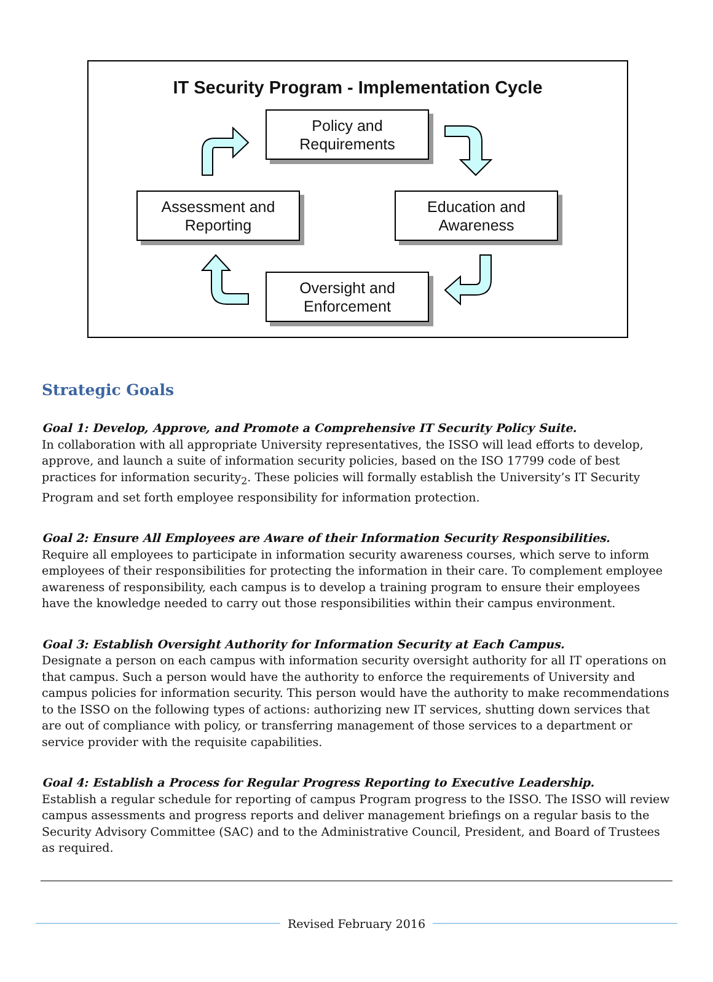IT Security Program - Implementation Cycle
Policy and
Requirements
Assessment and
Reporting
Education and
Awareness
Oversight and
Enforcement
Strategic Goals
Goal 1: Develop, Approve, and Promote a Comprehensive IT Security Policy Suite.
In collaboration with all appropriate University representatives, the ISSO will lead efforts to develop, approve, and launch a suite of information security policies, based on the ISO 17799 code of best practices for information security<sub>2</sub>. These policies will formally establish the University’s IT Security Program and set forth employee responsibility for information protection.
Goal 2: Ensure All Employees are Aware of their Information Security Responsibilities.
Require all employees to participate in information security awareness courses, which serve to inform employees of their responsibilities for protecting the information in their care. To complement employee awareness of responsibility, each campus is to develop a training program to ensure their employees have the knowledge needed to carry out those responsibilities within their campus environment.
Goal 3: Establish Oversight Authority for Information Security at Each Campus.
Designate a person on each campus with information security oversight authority for all IT operations on that campus. Such a person would have the authority to enforce the requirements of University and campus policies for information security. This person would have the authority to make recommendations to the ISSO on the following types of actions: authorizing new IT services, shutting down services that are out of compliance with policy, or transferring management of those services to a department or service provider with the requisite capabilities.
Goal 4: Establish a Process for Regular Progress Reporting to Executive Leadership.
Establish a regular schedule for reporting of campus Program progress to the ISSO. The ISSO will review campus assessments and progress reports and deliver management briefings on a regular basis to the Security Advisory Committee (SAC) and to the Administrative Council, President, and Board of Trustees as required.
Revised February 2016